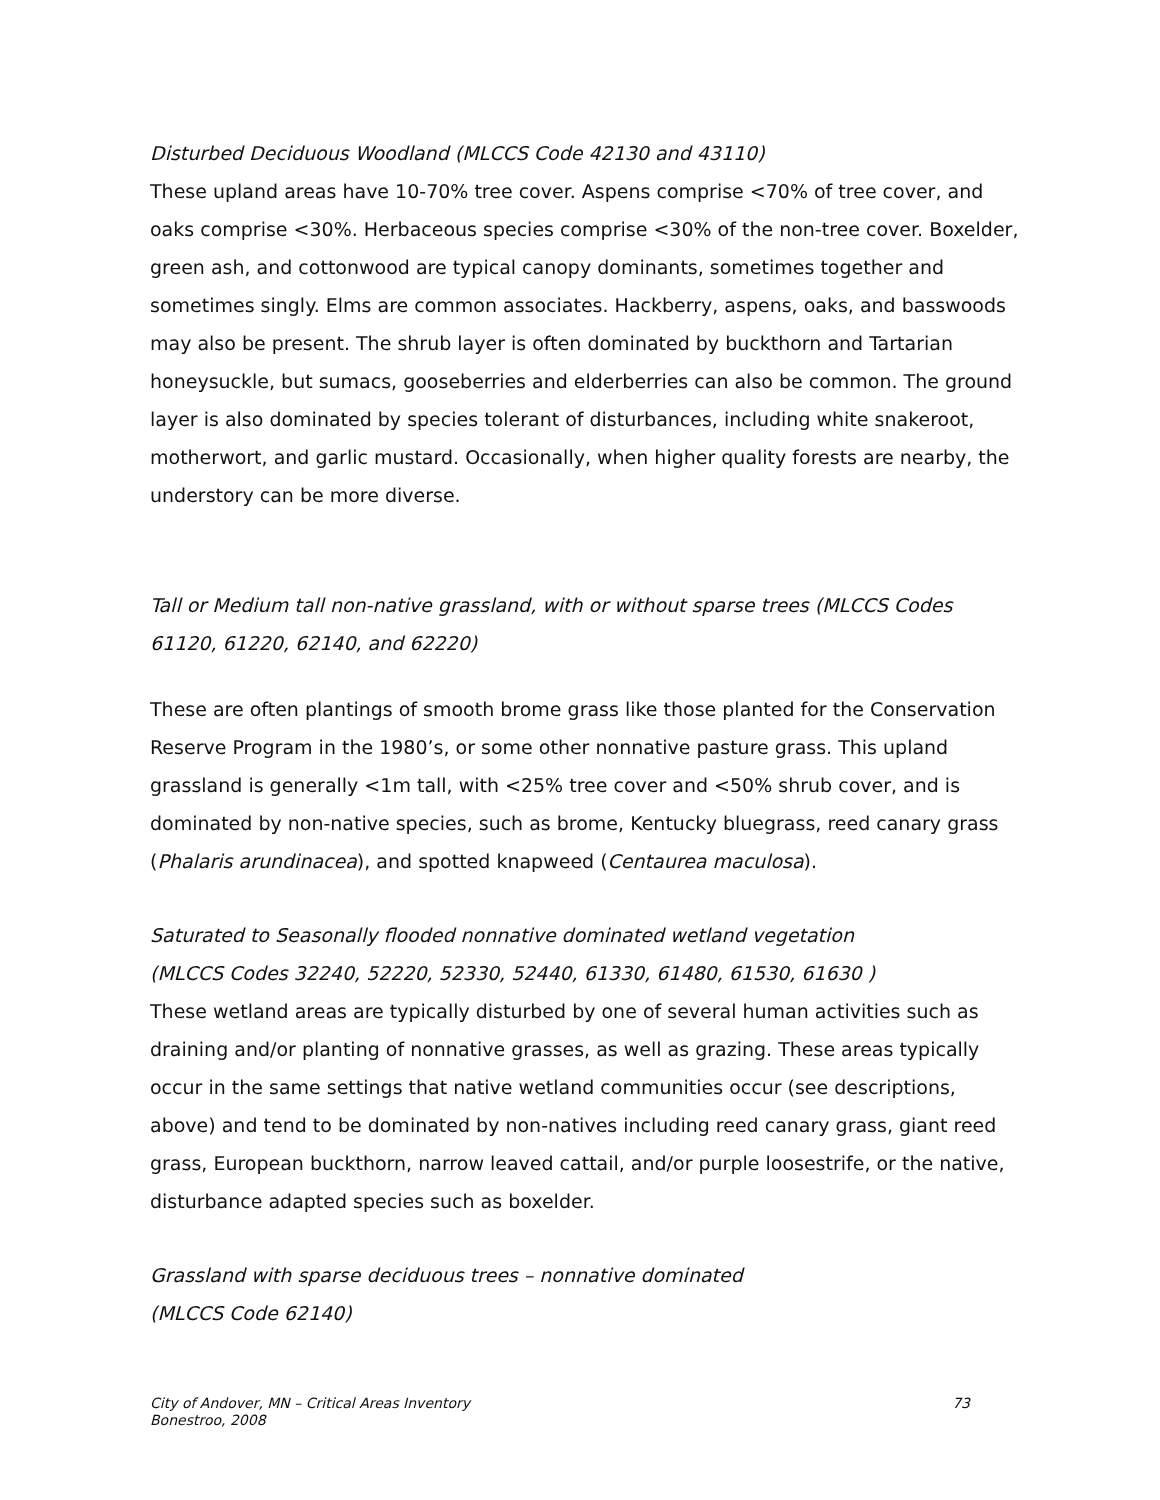Disturbed Deciduous Woodland (MLCCS Code 42130 and 43110)
These upland areas have 10-70% tree cover. Aspens comprise <70% of tree cover, and oaks comprise <30%. Herbaceous species comprise <30% of the non-tree cover. Boxelder, green ash, and cottonwood are typical canopy dominants, sometimes together and sometimes singly. Elms are common associates. Hackberry, aspens, oaks, and basswoods may also be present. The shrub layer is often dominated by buckthorn and Tartarian honeysuckle, but sumacs, gooseberries and elderberries can also be common. The ground layer is also dominated by species tolerant of disturbances, including white snakeroot, motherwort, and garlic mustard. Occasionally, when higher quality forests are nearby, the understory can be more diverse.
Tall or Medium tall non-native grassland, with or without sparse trees (MLCCS Codes 61120, 61220, 62140, and 62220)
These are often plantings of smooth brome grass like those planted for the Conservation Reserve Program in the 1980’s, or some other nonnative pasture grass. This upland grassland is generally <1m tall, with <25% tree cover and <50% shrub cover, and is dominated by non-native species, such as brome, Kentucky bluegrass, reed canary grass (Phalaris arundinacea), and spotted knapweed (Centaurea maculosa).
Saturated to Seasonally flooded nonnative dominated wetland vegetation
(MLCCS Codes 32240, 52220, 52330, 52440, 61330, 61480, 61530, 61630 )
These wetland areas are typically disturbed by one of several human activities such as draining and/or planting of nonnative grasses, as well as grazing. These areas typically occur in the same settings that native wetland communities occur (see descriptions, above) and tend to be dominated by non-natives including reed canary grass, giant reed grass, European buckthorn, narrow leaved cattail, and/or purple loosestrife, or the native, disturbance adapted species such as boxelder.
Grassland with sparse deciduous trees – nonnative dominated
(MLCCS Code 62140)
City of Andover, MN – Critical Areas Inventory
Bonestroo, 2008
73